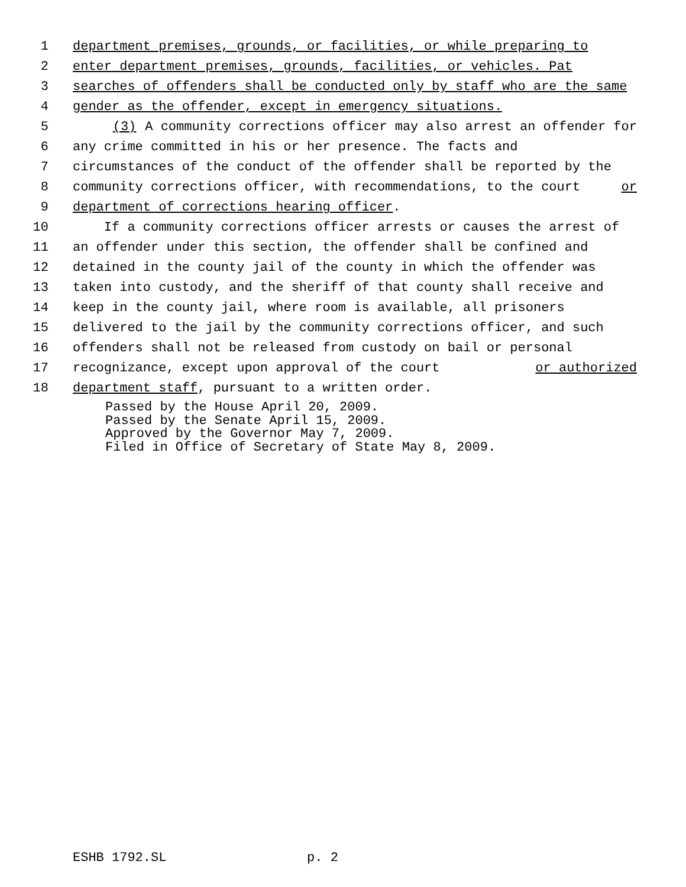1 department premises, grounds, or facilities, or while preparing to
2 enter department premises, grounds, facilities, or vehicles. Pat
3 searches of offenders shall be conducted only by staff who are the same
4 gender as the offender, except in emergency situations.
5 (3) A community corrections officer may also arrest an offender for
6 any crime committed in his or her presence. The facts and
7 circumstances of the conduct of the offender shall be reported by the
8 community corrections officer, with recommendations, to the court or
9 department of corrections hearing officer.
10 If a community corrections officer arrests or causes the arrest of
11 an offender under this section, the offender shall be confined and
12 detained in the county jail of the county in which the offender was
13 taken into custody, and the sheriff of that county shall receive and
14 keep in the county jail, where room is available, all prisoners
15 delivered to the jail by the community corrections officer, and such
16 offenders shall not be released from custody on bail or personal
17 recognizance, except upon approval of the court or authorized
18 department staff, pursuant to a written order.
Passed by the House April 20, 2009. Passed by the Senate April 15, 2009. Approved by the Governor May 7, 2009. Filed in Office of Secretary of State May 8, 2009.
ESHB 1792.SL p. 2